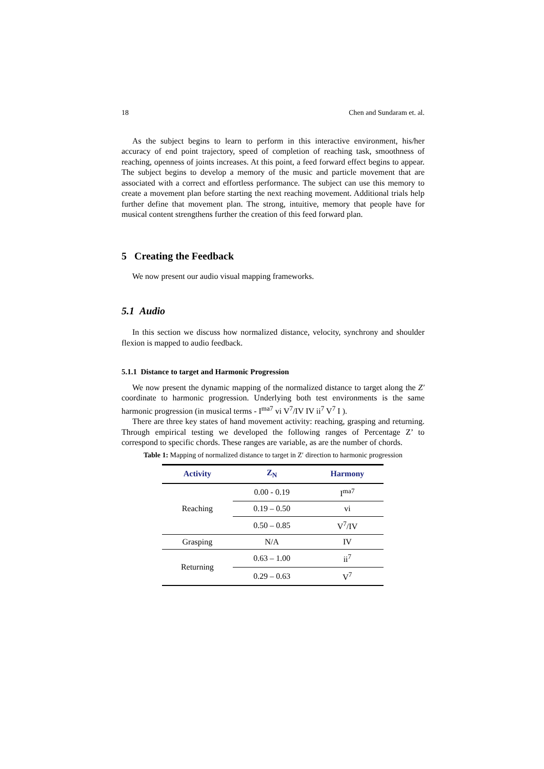18 Chen and Sundaram et. al.
As the subject begins to learn to perform in this interactive environment, his/her accuracy of end point trajectory, speed of completion of reaching task, smoothness of reaching, openness of joints increases. At this point, a feed forward effect begins to appear. The subject begins to develop a memory of the music and particle movement that are associated with a correct and effortless performance. The subject can use this memory to create a movement plan before starting the next reaching movement. Additional trials help further define that movement plan. The strong, intuitive, memory that people have for musical content strengthens further the creation of this feed forward plan.
5 Creating the Feedback
We now present our audio visual mapping frameworks.
5.1 Audio
In this section we discuss how normalized distance, velocity, synchrony and shoulder flexion is mapped to audio feedback.
5.1.1 Distance to target and Harmonic Progression
We now present the dynamic mapping of the normalized distance to target along the Z′ coordinate to harmonic progression. Underlying both test environments is the same harmonic progression (in musical terms - I<sup>ma7</sup> vi V<sup>7</sup>/IV IV ii<sup>7</sup> V<sup>7</sup> I ).
There are three key states of hand movement activity: reaching, grasping and returning. Through empirical testing we developed the following ranges of Percentage Z’ to correspond to specific chords. These ranges are variable, as are the number of chords.
Table 1: Mapping of normalized distance to target in Z′ direction to harmonic progression
| Activity | Z<sub>N</sub> | Harmony |
| --- | --- | --- |
| Reaching | 0.00 - 0.19 | I<sup>ma7</sup> |
| | 0.19 – 0.50 | vi |
| | 0.50 – 0.85 | V<sup>7</sup>/IV |
| Grasping | N/A | IV |
| Returning | 0.63 – 1.00 | ii<sup>7</sup> |
| | 0.29 – 0.63 | V<sup>7</sup> |